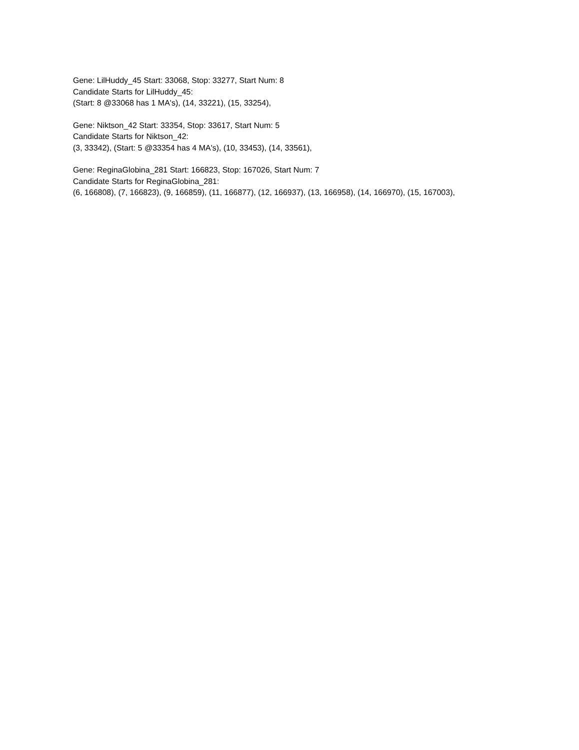Gene: LilHuddy_45 Start: 33068, Stop: 33277, Start Num: 8
Candidate Starts for LilHuddy_45:
(Start: 8 @33068 has 1 MA's), (14, 33221), (15, 33254),
Gene: Niktson_42 Start: 33354, Stop: 33617, Start Num: 5
Candidate Starts for Niktson_42:
(3, 33342), (Start: 5 @33354 has 4 MA's), (10, 33453), (14, 33561),
Gene: ReginaGlobina_281 Start: 166823, Stop: 167026, Start Num: 7
Candidate Starts for ReginaGlobina_281:
(6, 166808), (7, 166823), (9, 166859), (11, 166877), (12, 166937), (13, 166958), (14, 166970), (15, 167003),